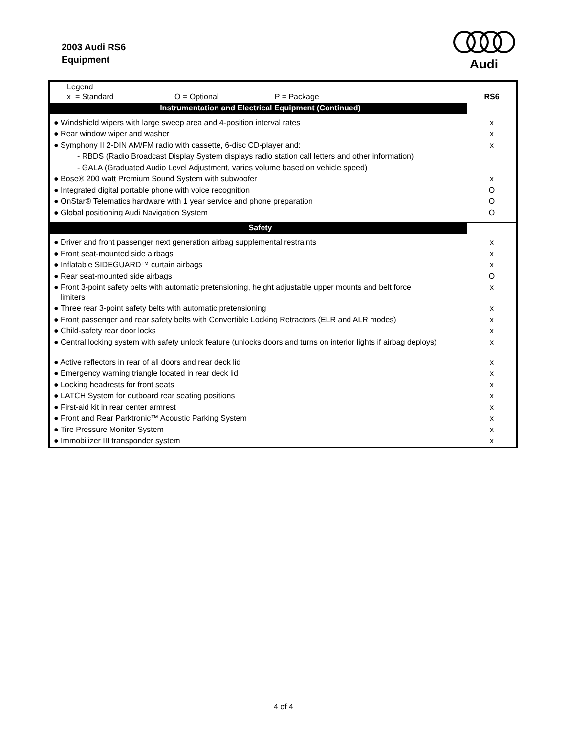2003 Audi RS6
Equipment
Audi
| Legend x = Standard O = Optional P = Package | RS6 |
| Instrumentation and Electrical Equipment (Continued) | |
| ● Windshield wipers with large sweep area and 4-position interval rates | x |
| ● Rear window wiper and washer | x |
| ● Symphony II 2-DIN AM/FM radio with cassette, 6-disc CD-player and: | x |
| - RBDS (Radio Broadcast Display System displays radio station call letters and other information) | |
| - GALA (Graduated Audio Level Adjustment, varies volume based on vehicle speed) | |
| ● Bose® 200 watt Premium Sound System with subwoofer | x |
| ● Integrated digital portable phone with voice recognition | O |
| ● OnStar® Telematics hardware with 1 year service and phone preparation | O |
| ● Global positioning Audi Navigation System | O |
| Safety | |
| ● Driver and front passenger next generation airbag supplemental restraints | x |
| ● Front seat-mounted side airbags | x |
| ● Inflatable SIDEGUARD™ curtain airbags | x |
| ● Rear seat-mounted side airbags | O |
| ● Front 3-point safety belts with automatic pretensioning, height adjustable upper mounts and belt force limiters | x |
| ● Three rear 3-point safety belts with automatic pretensioning | x |
| ● Front passenger and rear safety belts with Convertible Locking Retractors (ELR and ALR modes) | x |
| ● Child-safety rear door locks | x |
| ● Central locking system with safety unlock feature (unlocks doors and turns on interior lights if airbag deploys) | x |
| ● Active reflectors in rear of all doors and rear deck lid | x |
| ● Emergency warning triangle located in rear deck lid | x |
| ● Locking headrests for front seats | x |
| ● LATCH System for outboard rear seating positions | x |
| ● First-aid kit in rear center armrest | x |
| ● Front and Rear Parktronic™ Acoustic Parking System | x |
| ● Tire Pressure Monitor System | x |
| ● Immobilizer III transponder system | x |
4 of 4